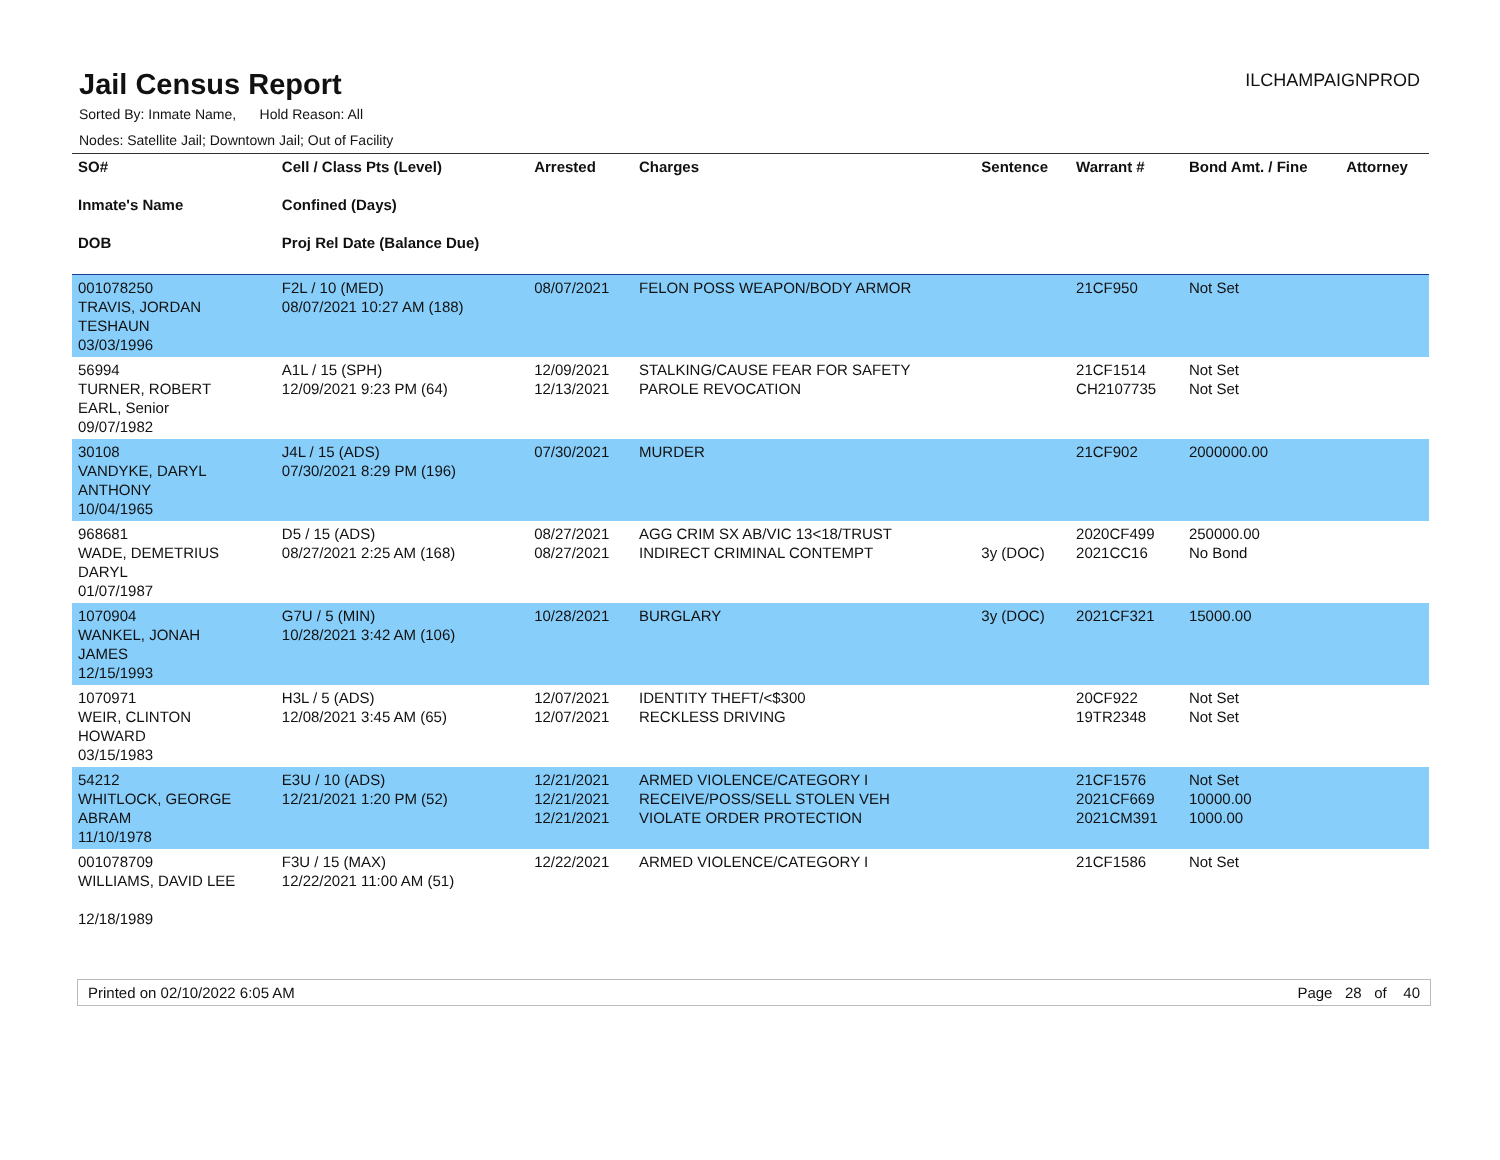Jail Census Report
ILCHAMPAIGNPROD
Sorted By: Inmate Name, Hold Reason: All
Nodes: Satellite Jail; Downtown Jail; Out of Facility
| SO# Inmate's Name DOB | Cell / Class Pts (Level) Confined (Days) Proj Rel Date (Balance Due) | Arrested | Charges | Sentence | Warrant # | Bond Amt. / Fine | Attorney |
| --- | --- | --- | --- | --- | --- | --- | --- |
| 001078250 TRAVIS, JORDAN TESHAUN 03/03/1996 | F2L / 10 (MED) 08/07/2021 10:27 AM (188) | 08/07/2021 | FELON POSS WEAPON/BODY ARMOR | | 21CF950 | Not Set | |
| 56994 TURNER, ROBERT EARL, Senior 09/07/1982 | A1L / 15 (SPH) 12/09/2021 9:23 PM (64) | 12/09/2021 12/13/2021 | STALKING/CAUSE FEAR FOR SAFETY PAROLE REVOCATION | | 21CF1514 CH2107735 | Not Set Not Set | |
| 30108 VANDYKE, DARYL ANTHONY 10/04/1965 | J4L / 15 (ADS) 07/30/2021 8:29 PM (196) | 07/30/2021 | MURDER | | 21CF902 | 2000000.00 | |
| 968681 WADE, DEMETRIUS DARYL 01/07/1987 | D5 / 15 (ADS) 08/27/2021 2:25 AM (168) | 08/27/2021 08/27/2021 | AGG CRIM SX AB/VIC 13<18/TRUST INDIRECT CRIMINAL CONTEMPT | 3y (DOC) | 2020CF499 2021CC16 | 250000.00 No Bond | |
| 1070904 WANKEL, JONAH JAMES 12/15/1993 | G7U / 5 (MIN) 10/28/2021 3:42 AM (106) | 10/28/2021 | BURGLARY | 3y (DOC) | 2021CF321 | 15000.00 | |
| 1070971 WEIR, CLINTON HOWARD 03/15/1983 | H3L / 5 (ADS) 12/08/2021 3:45 AM (65) | 12/07/2021 12/07/2021 | IDENTITY THEFT/<$300 RECKLESS DRIVING | | 20CF922 19TR2348 | Not Set Not Set | |
| 54212 WHITLOCK, GEORGE ABRAM 11/10/1978 | E3U / 10 (ADS) 12/21/2021 1:20 PM (52) | 12/21/2021 12/21/2021 12/21/2021 | ARMED VIOLENCE/CATEGORY I RECEIVE/POSS/SELL STOLEN VEH VIOLATE ORDER PROTECTION | | 21CF1576 2021CF669 2021CM391 | Not Set 10000.00 1000.00 | |
| 001078709 WILLIAMS, DAVID LEE 12/18/1989 | F3U / 15 (MAX) 12/22/2021 11:00 AM (51) | 12/22/2021 | ARMED VIOLENCE/CATEGORY I | | 21CF1586 | Not Set | |
Printed on 02/10/2022 6:05 AM Page 28 of 40